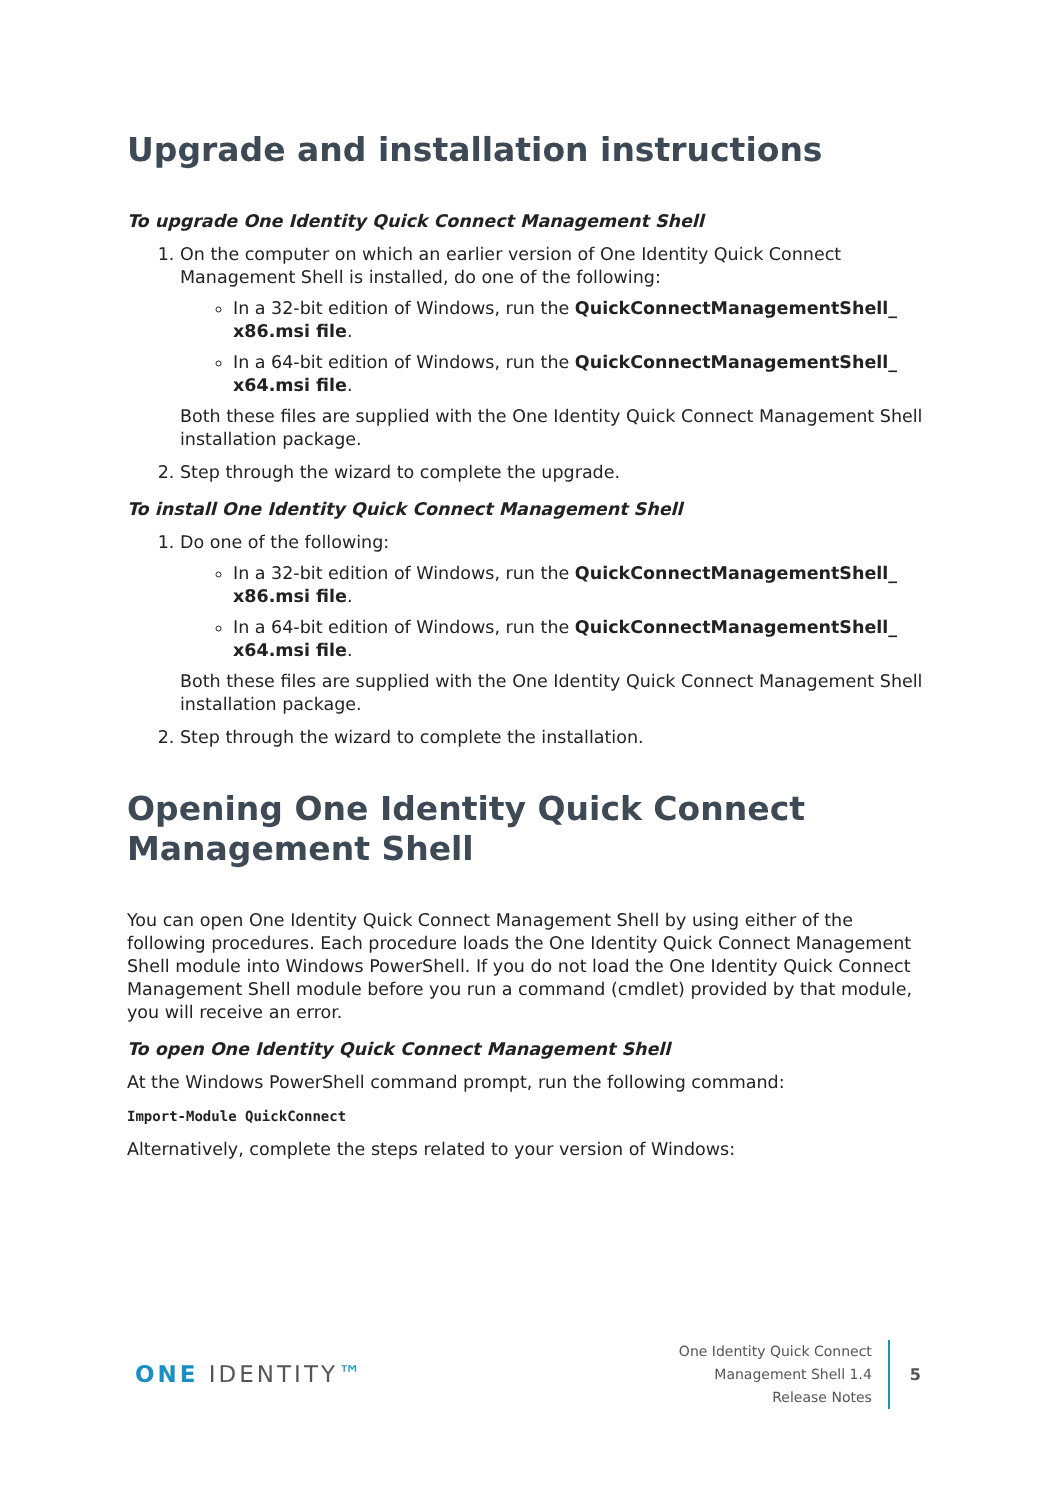Upgrade and installation instructions
To upgrade One Identity Quick Connect Management Shell
1. On the computer on which an earlier version of One Identity Quick Connect Management Shell is installed, do one of the following:
In a 32-bit edition of Windows, run the QuickConnectManagementShell_ x86.msi file.
In a 64-bit edition of Windows, run the QuickConnectManagementShell_ x64.msi file.
Both these files are supplied with the One Identity Quick Connect Management Shell installation package.
2. Step through the wizard to complete the upgrade.
To install One Identity Quick Connect Management Shell
1. Do one of the following:
In a 32-bit edition of Windows, run the QuickConnectManagementShell_ x86.msi file.
In a 64-bit edition of Windows, run the QuickConnectManagementShell_ x64.msi file.
Both these files are supplied with the One Identity Quick Connect Management Shell installation package.
2. Step through the wizard to complete the installation.
Opening One Identity Quick Connect Management Shell
You can open One Identity Quick Connect Management Shell by using either of the following procedures. Each procedure loads the One Identity Quick Connect Management Shell module into Windows PowerShell. If you do not load the One Identity Quick Connect Management Shell module before you run a command (cmdlet) provided by that module, you will receive an error.
To open One Identity Quick Connect Management Shell
At the Windows PowerShell command prompt, run the following command:
Import-Module QuickConnect
Alternatively, complete the steps related to your version of Windows:
ONE IDENTITY™
One Identity Quick Connect
Management Shell 1.4
Release Notes
5